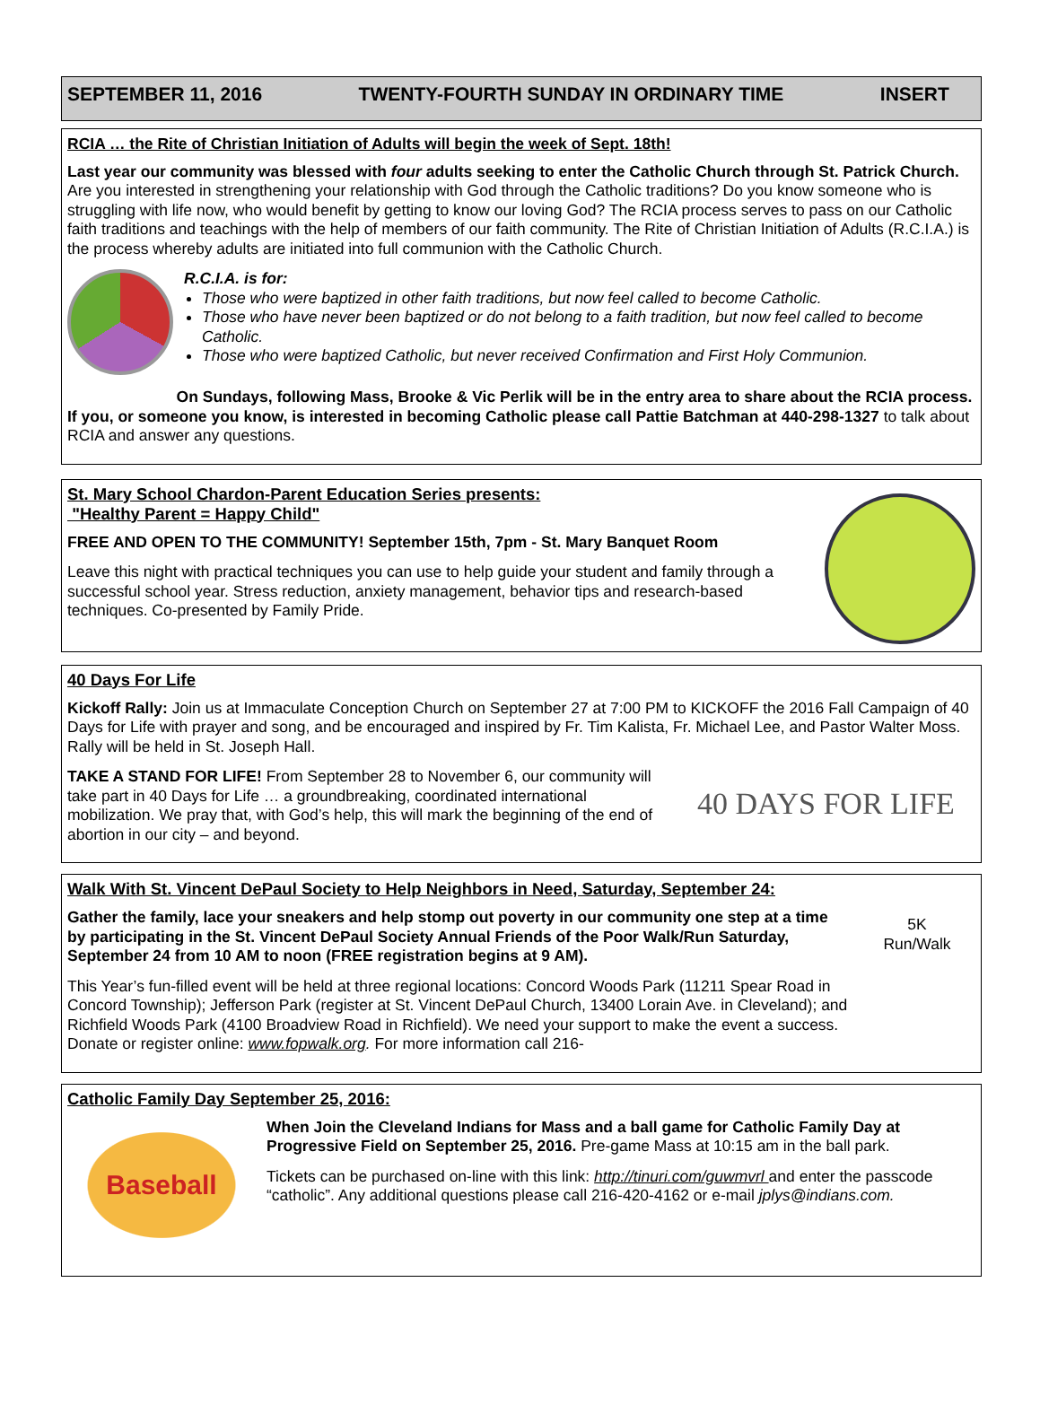SEPTEMBER 11, 2016 TWENTY-FOURTH SUNDAY IN ORDINARY TIME INSERT
RCIA … the Rite of Christian Initiation of Adults will begin the week of Sept. 18th!
Last year our community was blessed with four adults seeking to enter the Catholic Church through St. Patrick Church. Are you interested in strengthening your relationship with God through the Catholic traditions? Do you know someone who is struggling with life now, who would benefit by getting to know our loving God? The RCIA process serves to pass on our Catholic faith traditions and teachings with the help of members of our faith community. The Rite of Christian Initiation of Adults (R.C.I.A.) is the process whereby adults are initiated into full communion with the Catholic Church.
R.C.I.A. is for:
Those who were baptized in other faith traditions, but now feel called to become Catholic.
Those who have never been baptized or do not belong to a faith tradition, but now feel called to become Catholic.
Those who were baptized Catholic, but never received Confirmation and First Holy Communion.
On Sundays, following Mass, Brooke & Vic Perlik will be in the entry area to share about the RCIA process. If you, or someone you know, is interested in becoming Catholic please call Pattie Batchman at 440-298-1327 to talk about RCIA and answer any questions.
St. Mary School Chardon-Parent Education Series presents:
"Healthy Parent = Happy Child"
FREE AND OPEN TO THE COMMUNITY! September 15th, 7pm - St. Mary Banquet Room
Leave this night with practical techniques you can use to help guide your student and family through a successful school year. Stress reduction, anxiety management, behavior tips and research-based techniques. Co-presented by Family Pride.
40 Days For Life
Kickoff Rally: Join us at Immaculate Conception Church on September 27 at 7:00 PM to KICKOFF the 2016 Fall Campaign of 40 Days for Life with prayer and song, and be encouraged and inspired by Fr. Tim Kalista, Fr. Michael Lee, and Pastor Walter Moss. Rally will be held in St. Joseph Hall.
TAKE A STAND FOR LIFE! From September 28 to November 6, our community will take part in 40 Days for Life … a groundbreaking, coordinated international mobilization. We pray that, with God’s help, this will mark the beginning of the end of abortion in our city – and beyond.
40 DAYS FOR LIFE
Walk With St. Vincent DePaul Society to Help Neighbors in Need, Saturday, September 24:
Gather the family, lace your sneakers and help stomp out poverty in our community one step at a time by participating in the St. Vincent DePaul Society Annual Friends of the Poor Walk/Run Saturday, September 24 from 10 AM to noon (FREE registration begins at 9 AM).
This Year’s fun-filled event will be held at three regional locations: Concord Woods Park (11211 Spear Road in Concord Township); Jefferson Park (register at St. Vincent DePaul Church, 13400 Lorain Ave. in Cleveland); and Richfield Woods Park (4100 Broadview Road in Richfield). We need your support to make the event a success. Donate or register online: www.fopwalk.org. For more information call 216-
5K
Run/Walk
Catholic Family Day September 25, 2016:
Baseball
When Join the Cleveland Indians for Mass and a ball game for Catholic Family Day at Progressive Field on September 25, 2016. Pre-game Mass at 10:15 am in the ball park.
Tickets can be purchased on-line with this link: http://tinuri.com/guwmvrl and enter the passcode “catholic”. Any additional questions please call 216-420-4162 or e-mail jplys@indians.com.